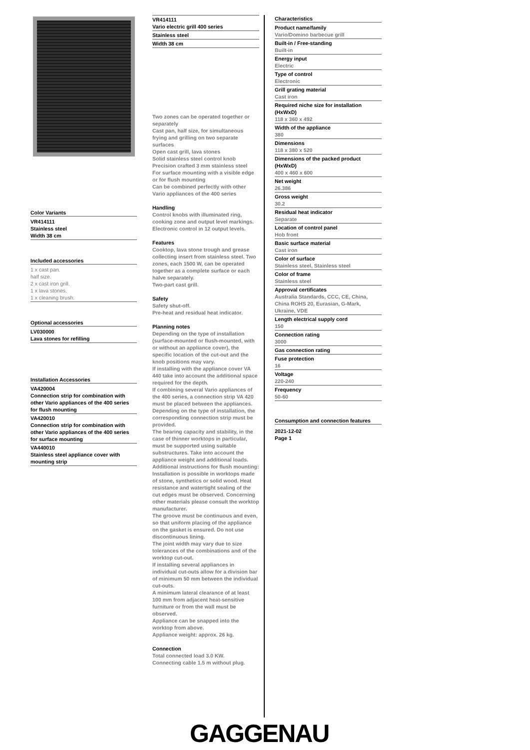Color Variants
VR414111
Stainless steel
Width 38 cm
Included accessories
1 x cast pan.
half size.
2 x cast iron grill.
1 x lava stones.
1 x cleaning brush.
Optional accessories
LV030000
Lava stones for refilling
Installation Accessories
VA420004
Connection strip for combination with other Vario appliances of the 400 series for flush mounting
VA420010
Connection strip for combination with other Vario appliances of the 400 series for surface mounting
VA440010
Stainless steel appliance cover with mounting strip
VR414111
Vario electric grill 400 series
Stainless steel
Width 38 cm
Two zones can be operated together or separately
Cast pan, half size, for simultaneous frying and grilling on two separate surfaces
Open cast grill, lava stones
Solid stainless steel control knob
Precision crafted 3 mm stainless steel
For surface mounting with a visible edge or for flush mounting
Can be combined perfectly with other Vario appliances of the 400 series
Handling
Control knobs with illuminated ring, cooking zone and output level markings.
Electronic control in 12 output levels.
Features
Cooktop, lava stone trough and grease collecting insert from stainless steel. Two zones, each 1500 W, can be operated together as a complete surface or each halve separately.
Two-part cast grill.
Safety
Safety shut-off.
Pre-heat and residual heat indicator.
Planning notes
Depending on the type of installation (surface-mounted or flush-mounted, with or without an appliance cover), the specific location of the cut-out and the knob positions may vary.
If installing with the appliance cover VA 440 take into account the additional space required for the depth.
If combining several Vario appliances of the 400 series, a connection strip VA 420 must be placed between the appliances. Depending on the type of installation, the corresponding connection strip must be provided.
The bearing capacity and stability, in the case of thinner worktops in particular, must be supported using suitable substructures. Take into account the appliance weight and additional loads.
Additional instructions for flush mounting:
Installation is possible in worktops made of stone, synthetics or solid wood. Heat resistance and watertight sealing of the cut edges must be observed. Concerning other materials please consult the worktop manufacturer.
The groove must be continuous and even, so that uniform placing of the appliance on the gasket is ensured. Do not use discontinuous lining.
The joint width may vary due to size tolerances of the combinations and of the worktop cut-out.
If installing several appliances in individual cut-outs allow for a division bar of minimum 50 mm between the individual cut-outs.
A minimum lateral clearance of at least 100 mm from adjacent heat-sensitive furniture or from the wall must be observed.
Appliance can be snapped into the worktop from above.
Appliance weight: approx. 26 kg.
Connection
Total connected load 3.0 KW.
Connecting cable 1.5 m without plug.
Characteristics
Product name/family
Vario/Domino barbecue grill
Built-in / Free-standing
Built-in
Energy input
Electric
Type of control
Electronic
Grill grating material
Cast iron
Required niche size for installation (HxWxD)
118 x 360 x 492
Width of the appliance
380
Dimensions
118 x 380 x 520
Dimensions of the packed product (HxWxD)
400 x 460 x 600
Net weight
26.386
Gross weight
30.2
Residual heat indicator
Separate
Location of control panel
Hob front
Basic surface material
Cast iron
Color of surface
Stainless steel, Stainless steel
Color of frame
Stainless steel
Approval certificates
Australia Standards, CCC, CE, China, China ROHS 20, Eurasian, G-Mark, Ukraine, VDE
Length electrical supply cord
150
Connection rating
3000
Gas connection rating
Fuse protection
16
Voltage
220-240
Frequency
50-60
Consumption and connection features
2021-12-02
Page 1
GAGGENAU